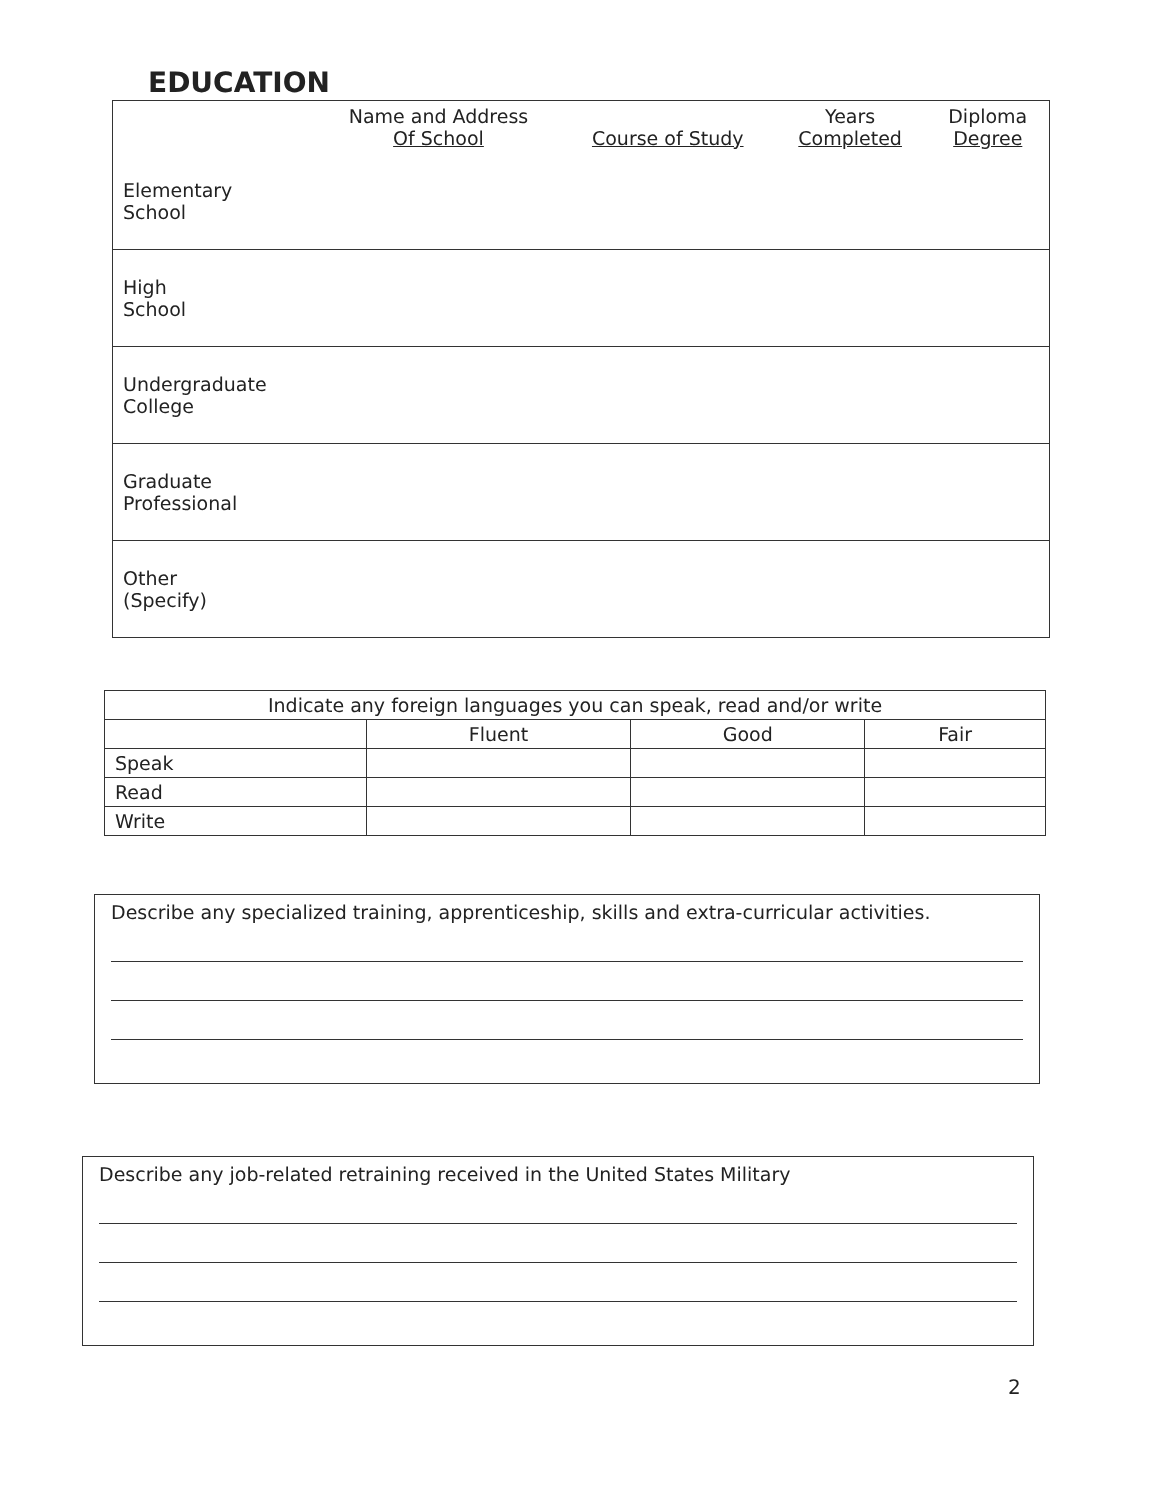EDUCATION
| | Name and Address Of School | Course of Study | Years Completed | Diploma Degree |
| --- | --- | --- | --- | --- |
| Elementary School | | | | |
| High School | | | | |
| Undergraduate College | | | | |
| Graduate Professional | | | | |
| Other (Specify) | | | | |
| Indicate any foreign languages you can speak, read and/or write | | | |
| --- | --- | --- | --- |
| | Fluent | Good | Fair |
| Speak | | | |
| Read | | | |
| Write | | | |
Describe any specialized training, apprenticeship, skills and extra-curricular activities.
Describe any job-related retraining received in the United States Military
2